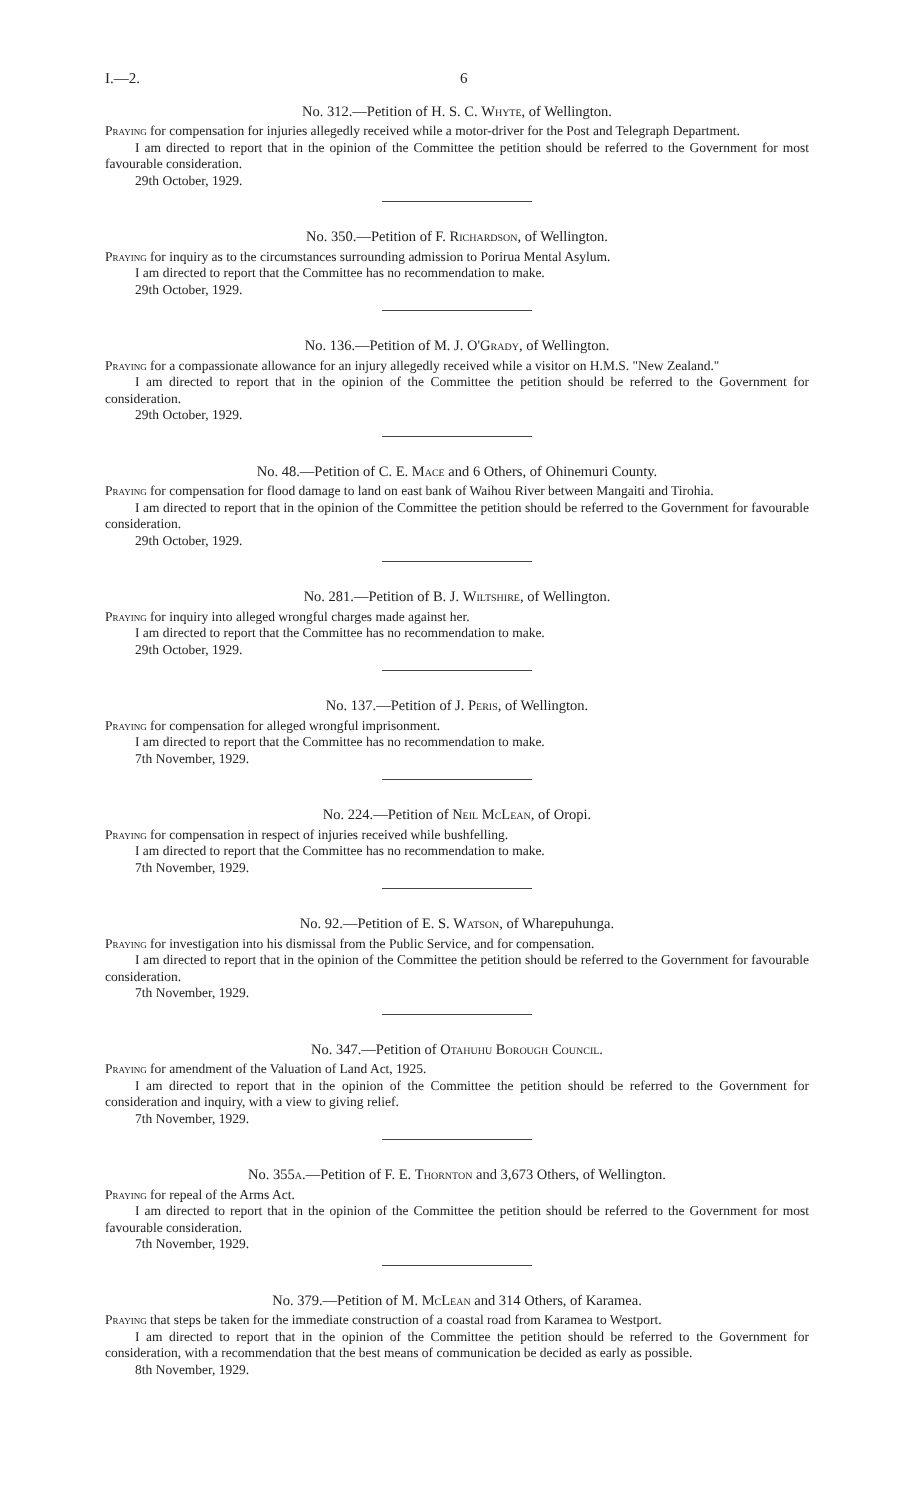I.—2. 6
No. 312.—Petition of H. S. C. Whyte, of Wellington.
Praying for compensation for injuries allegedly received while a motor-driver for the Post and Telegraph Department.
I am directed to report that in the opinion of the Committee the petition should be referred to the Government for most favourable consideration.
29th October, 1929.
No. 350.—Petition of F. Richardson, of Wellington.
Praying for inquiry as to the circumstances surrounding admission to Porirua Mental Asylum.
I am directed to report that the Committee has no recommendation to make.
29th October, 1929.
No. 136.—Petition of M. J. O'Grady, of Wellington.
Praying for a compassionate allowance for an injury allegedly received while a visitor on H.M.S. "New Zealand."
I am directed to report that in the opinion of the Committee the petition should be referred to the Government for consideration.
29th October, 1929.
No. 48.—Petition of C. E. Mace and 6 Others, of Ohinemuri County.
Praying for compensation for flood damage to land on east bank of Waihou River between Mangaiti and Tirohia.
I am directed to report that in the opinion of the Committee the petition should be referred to the Government for favourable consideration.
29th October, 1929.
No. 281.—Petition of B. J. Wiltshire, of Wellington.
Praying for inquiry into alleged wrongful charges made against her.
I am directed to report that the Committee has no recommendation to make.
29th October, 1929.
No. 137.—Petition of J. Peris, of Wellington.
Praying for compensation for alleged wrongful imprisonment.
I am directed to report that the Committee has no recommendation to make.
7th November, 1929.
No. 224.—Petition of Neil McLean, of Oropi.
Praying for compensation in respect of injuries received while bushfelling.
I am directed to report that the Committee has no recommendation to make.
7th November, 1929.
No. 92.—Petition of E. S. Watson, of Wharepuhunga.
Praying for investigation into his dismissal from the Public Service, and for compensation.
I am directed to report that in the opinion of the Committee the petition should be referred to the Government for favourable consideration.
7th November, 1929.
No. 347.—Petition of Otahuhu Borough Council.
Praying for amendment of the Valuation of Land Act, 1925.
I am directed to report that in the opinion of the Committee the petition should be referred to the Government for consideration and inquiry, with a view to giving relief.
7th November, 1929.
No. 355a.—Petition of F. E. Thornton and 3,673 Others, of Wellington.
Praying for repeal of the Arms Act.
I am directed to report that in the opinion of the Committee the petition should be referred to the Government for most favourable consideration.
7th November, 1929.
No. 379.—Petition of M. McLean and 314 Others, of Karamea.
Praying that steps be taken for the immediate construction of a coastal road from Karamea to Westport.
I am directed to report that in the opinion of the Committee the petition should be referred to the Government for consideration, with a recommendation that the best means of communication be decided as early as possible.
8th November, 1929.